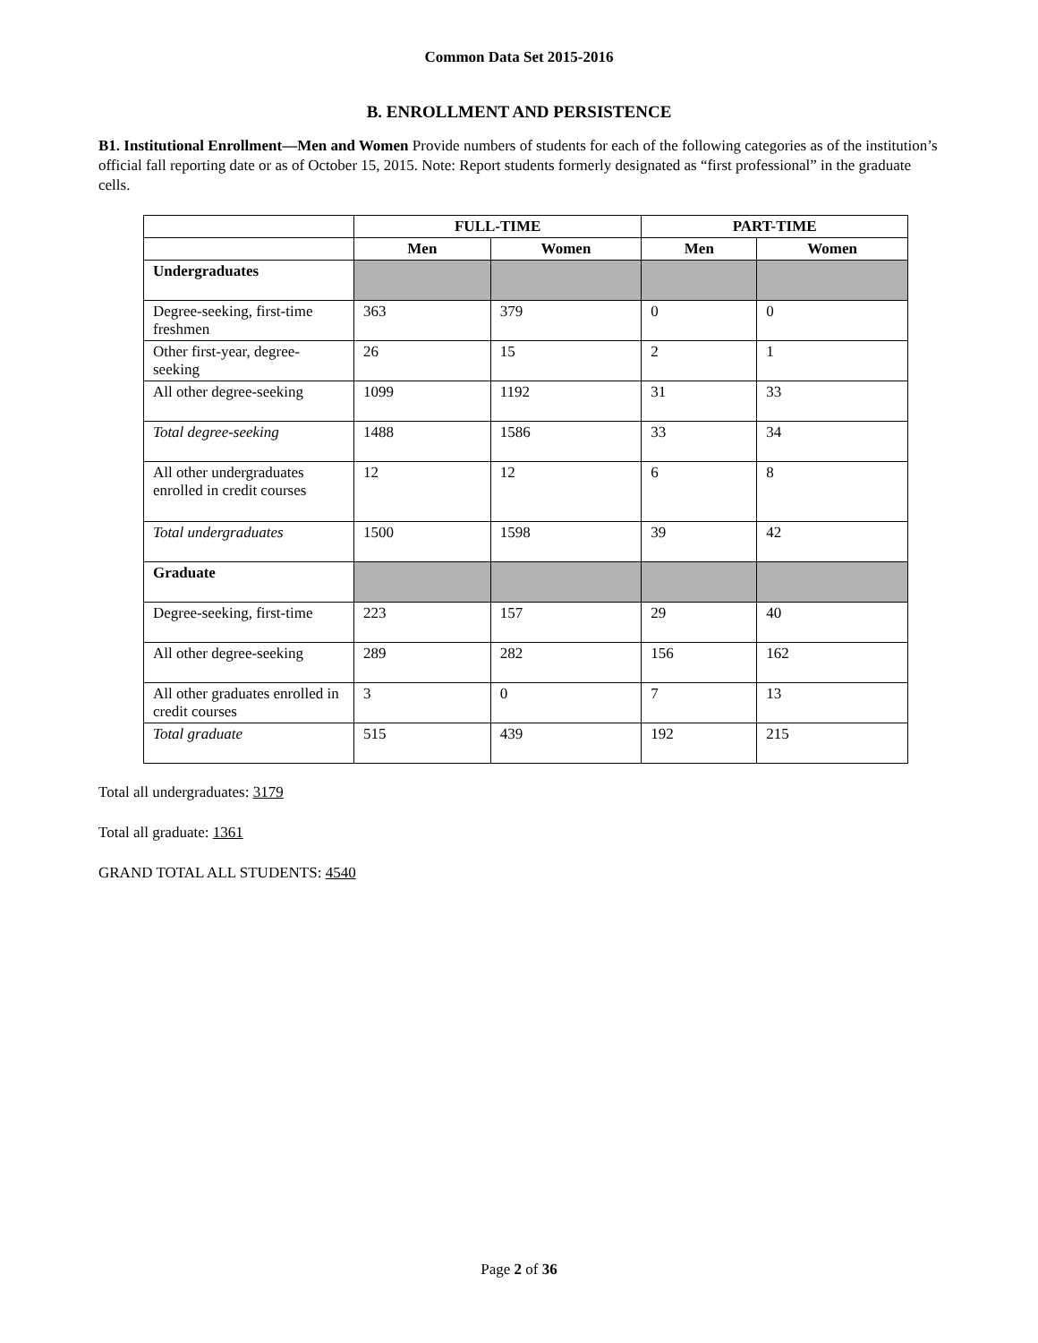Common Data Set 2015-2016
B. ENROLLMENT AND PERSISTENCE
B1. Institutional Enrollment—Men and Women Provide numbers of students for each of the following categories as of the institution’s official fall reporting date or as of October 15, 2015. Note: Report students formerly designated as “first professional” in the graduate cells.
| | FULL-TIME | | PART-TIME | |
| --- | --- | --- | --- | --- |
| | Men | Women | Men | Women |
| Undergraduates | | | | |
| Degree-seeking, first-time freshmen | 363 | 379 | 0 | 0 |
| Other first-year, degree-seeking | 26 | 15 | 2 | 1 |
| All other degree-seeking | 1099 | 1192 | 31 | 33 |
| Total degree-seeking | 1488 | 1586 | 33 | 34 |
| All other undergraduates enrolled in credit courses | 12 | 12 | 6 | 8 |
| Total undergraduates | 1500 | 1598 | 39 | 42 |
| Graduate | | | | |
| Degree-seeking, first-time | 223 | 157 | 29 | 40 |
| All other degree-seeking | 289 | 282 | 156 | 162 |
| All other graduates enrolled in credit courses | 3 | 0 | 7 | 13 |
| Total graduate | 515 | 439 | 192 | 215 |
Total all undergraduates: 3179
Total all graduate: 1361
GRAND TOTAL ALL STUDENTS: 4540
Page 2 of 36